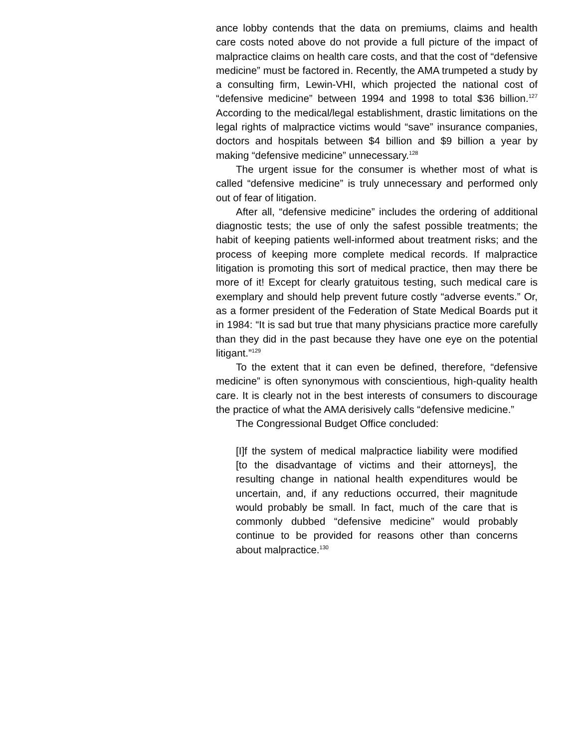ance lobby contends that the data on premiums, claims and health care costs noted above do not provide a full picture of the impact of malpractice claims on health care costs, and that the cost of “defensive medicine” must be factored in. Recently, the AMA trumpeted a study by a consulting firm, Lewin-VHI, which projected the national cost of “defensive medicine” between 1994 and 1998 to total $36 billion.<sup>127</sup> According to the medical/legal establishment, drastic limitations on the legal rights of malpractice victims would “save” insurance companies, doctors and hospitals between $4 billion and $9 billion a year by making “defensive medicine” unnecessary.<sup>128</sup>
The urgent issue for the consumer is whether most of what is called “defensive medicine” is truly unnecessary and performed only out of fear of litigation.
After all, “defensive medicine” includes the ordering of additional diagnostic tests; the use of only the safest possible treatments; the habit of keeping patients well-informed about treatment risks; and the process of keeping more complete medical records. If malpractice litigation is promoting this sort of medical practice, then may there be more of it! Except for clearly gratuitous testing, such medical care is exemplary and should help prevent future costly “adverse events.” Or, as a former president of the Federation of State Medical Boards put it in 1984: “It is sad but true that many physicians practice more carefully than they did in the past because they have one eye on the potential litigant.”<sup>129</sup>
To the extent that it can even be defined, therefore, “defensive medicine” is often synonymous with conscientious, high-quality health care. It is clearly not in the best interests of consumers to discourage the practice of what the AMA derisively calls “defensive medicine.”
The Congressional Budget Office concluded:
[I]f the system of medical malpractice liability were modified [to the disadvantage of victims and their attorneys], the resulting change in national health expenditures would be uncertain, and, if any reductions occurred, their magnitude would probably be small. In fact, much of the care that is commonly dubbed “defensive medicine” would probably continue to be provided for reasons other than concerns about malpractice.<sup>130</sup>